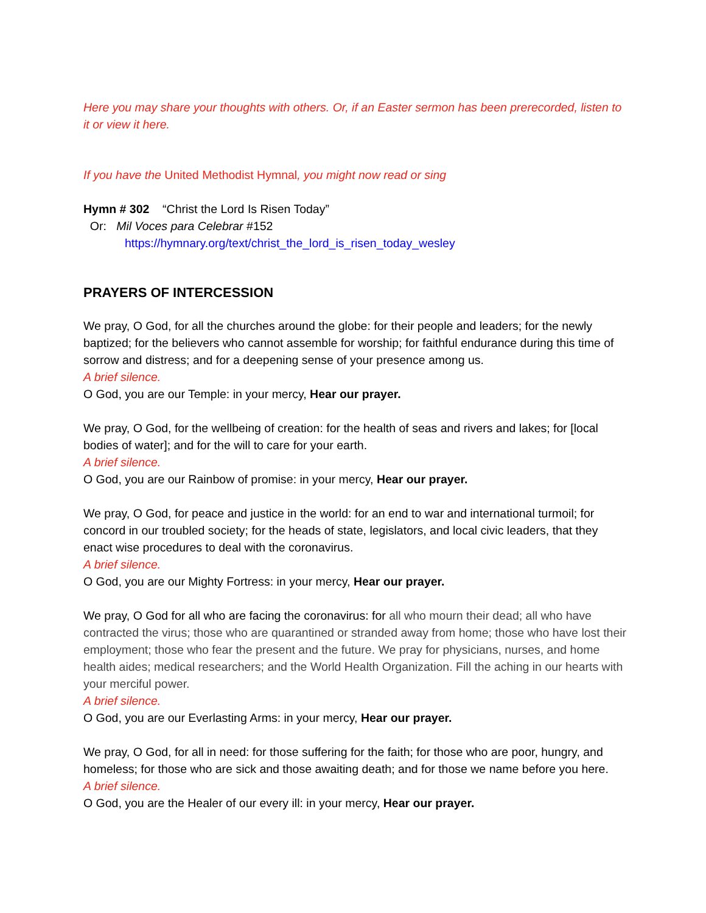Here you may share your thoughts with others. Or, if an Easter sermon has been prerecorded, listen to it or view it here.
If you have the United Methodist Hymnal, you might now read or sing
Hymn # 302 “Christ the Lord Is Risen Today”
Or: Mil Voces para Celebrar #152
https://hymnary.org/text/christ_the_lord_is_risen_today_wesley
PRAYERS OF INTERCESSION
We pray, O God, for all the churches around the globe: for their people and leaders; for the newly baptized; for the believers who cannot assemble for worship; for faithful endurance during this time of sorrow and distress; and for a deepening sense of your presence among us.
A brief silence.
O God, you are our Temple: in your mercy, Hear our prayer.
We pray, O God, for the wellbeing of creation: for the health of seas and rivers and lakes; for [local bodies of water]; and for the will to care for your earth.
A brief silence.
O God, you are our Rainbow of promise: in your mercy, Hear our prayer.
We pray, O God, for peace and justice in the world: for an end to war and international turmoil; for concord in our troubled society; for the heads of state, legislators, and local civic leaders, that they enact wise procedures to deal with the coronavirus.
A brief silence.
O God, you are our Mighty Fortress: in your mercy, Hear our prayer.
We pray, O God for all who are facing the coronavirus: for all who mourn their dead; all who have contracted the virus; those who are quarantined or stranded away from home; those who have lost their employment; those who fear the present and the future. We pray for physicians, nurses, and home health aides; medical researchers; and the World Health Organization. Fill the aching in our hearts with your merciful power.
A brief silence.
O God, you are our Everlasting Arms: in your mercy, Hear our prayer.
We pray, O God, for all in need: for those suffering for the faith; for those who are poor, hungry, and homeless; for those who are sick and those awaiting death; and for those we name before you here.
A brief silence.
O God, you are the Healer of our every ill: in your mercy, Hear our prayer.